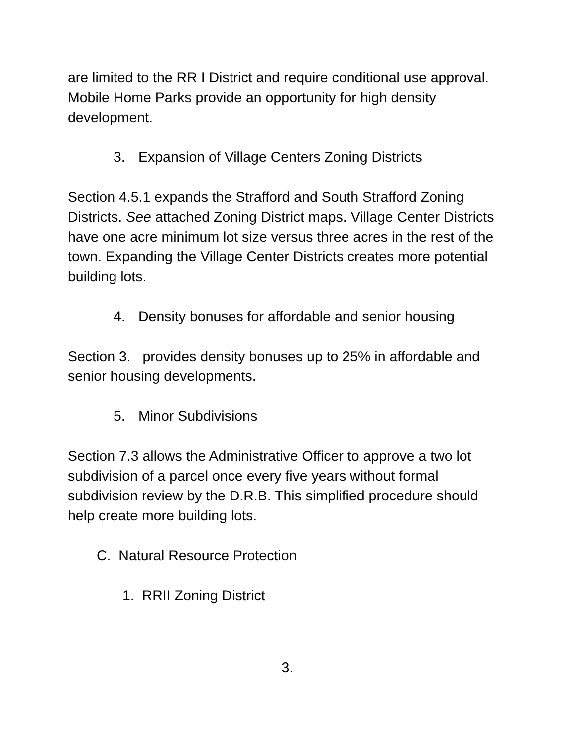are limited to the RR I District and require conditional use approval. Mobile Home Parks provide an opportunity for high density development.
3. Expansion of Village Centers Zoning Districts
Section 4.5.1 expands the Strafford and South Strafford Zoning Districts. See attached Zoning District maps. Village Center Districts have one acre minimum lot size versus three acres in the rest of the town. Expanding the Village Center Districts creates more potential building lots.
4. Density bonuses for affordable and senior housing
Section 3. provides density bonuses up to 25% in affordable and senior housing developments.
5. Minor Subdivisions
Section 7.3 allows the Administrative Officer to approve a two lot subdivision of a parcel once every five years without formal subdivision review by the D.R.B. This simplified procedure should help create more building lots.
C. Natural Resource Protection
1. RRII Zoning District
3.